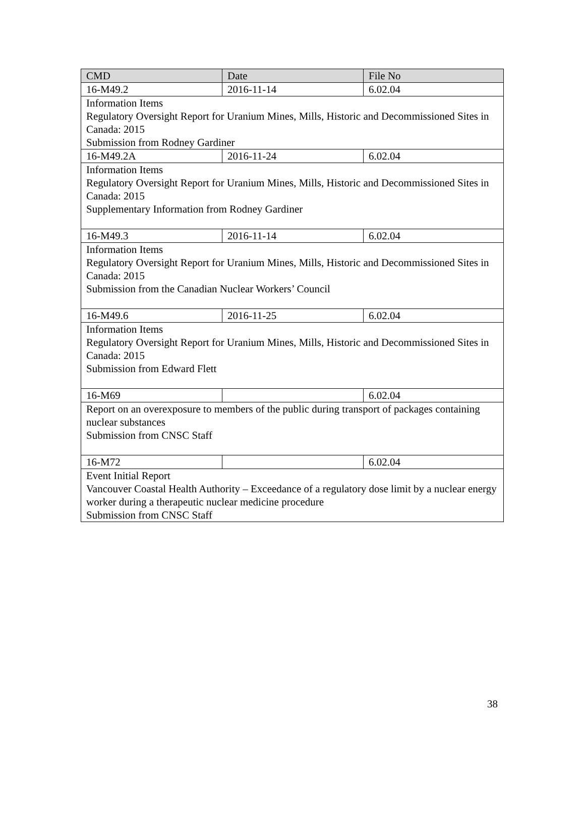| CMD | Date | File No |
| --- | --- | --- |
| 16-M49.2 | 2016-11-14 | 6.02.04 |
| Information Items Regulatory Oversight Report for Uranium Mines, Mills, Historic and Decommissioned Sites in Canada: 2015 Submission from Rodney Gardiner | | |
| 16-M49.2A | 2016-11-24 | 6.02.04 |
| Information Items Regulatory Oversight Report for Uranium Mines, Mills, Historic and Decommissioned Sites in Canada: 2015 Supplementary Information from Rodney Gardiner | | |
| 16-M49.3 | 2016-11-14 | 6.02.04 |
| Information Items Regulatory Oversight Report for Uranium Mines, Mills, Historic and Decommissioned Sites in Canada: 2015 Submission from the Canadian Nuclear Workers’ Council | | |
| 16-M49.6 | 2016-11-25 | 6.02.04 |
| Information Items Regulatory Oversight Report for Uranium Mines, Mills, Historic and Decommissioned Sites in Canada: 2015 Submission from Edward Flett | | |
| 16-M69 | | 6.02.04 |
| Report on an overexposure to members of the public during transport of packages containing nuclear substances Submission from CNSC Staff | | |
| 16-M72 | | 6.02.04 |
| Event Initial Report Vancouver Coastal Health Authority – Exceedance of a regulatory dose limit by a nuclear energy worker during a therapeutic nuclear medicine procedure Submission from CNSC Staff | | |
38